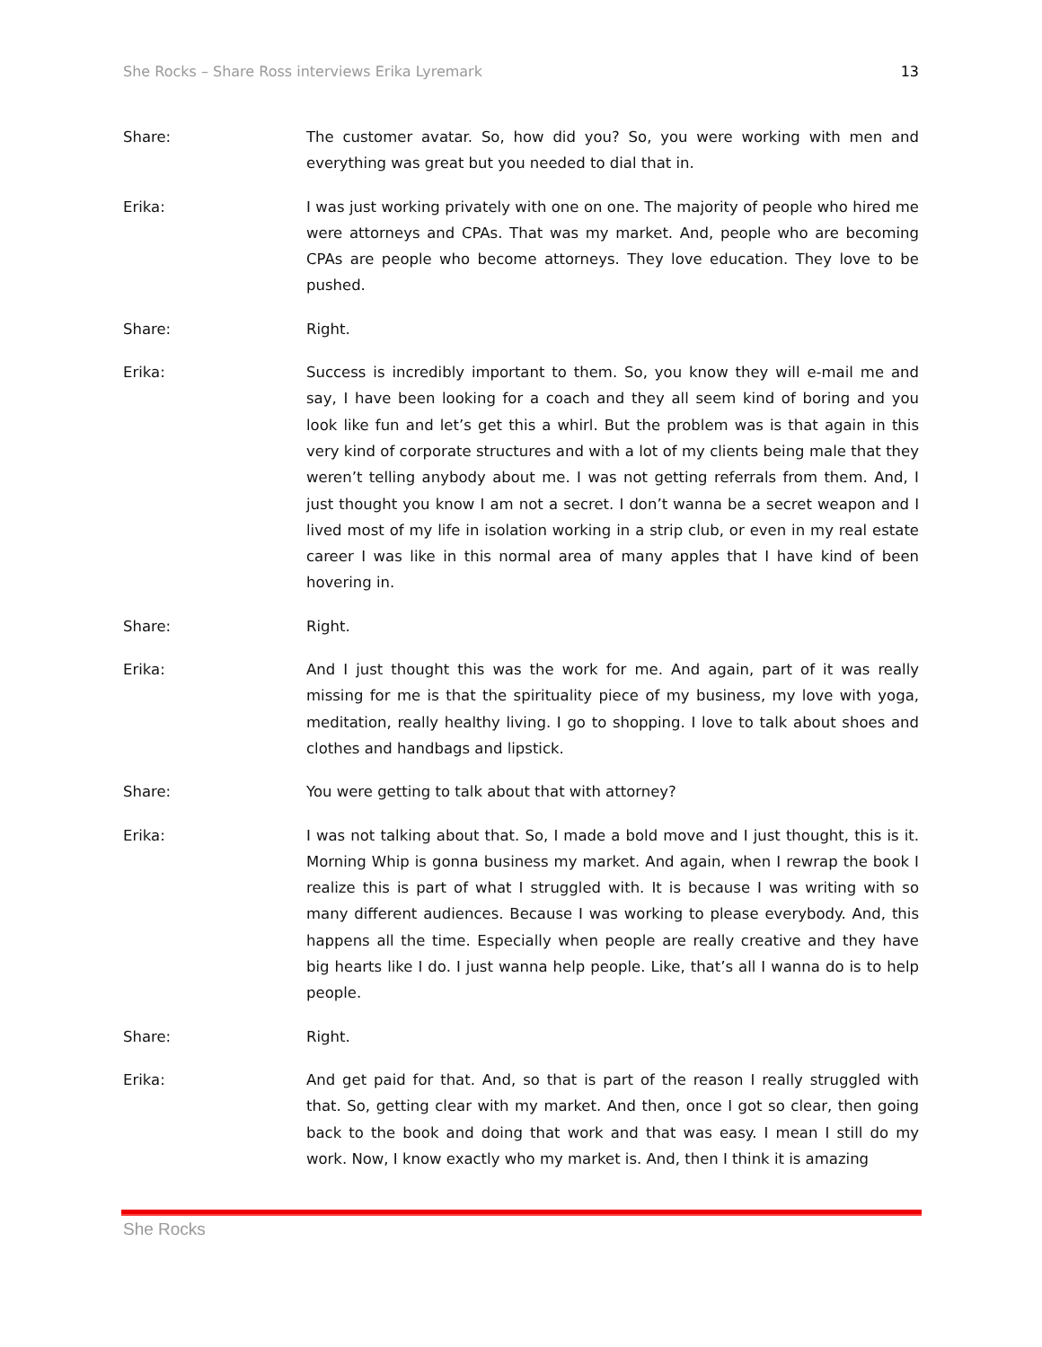She Rocks – Share Ross interviews Erika Lyremark 13
Share: The customer avatar. So, how did you? So, you were working with men and everything was great but you needed to dial that in.
Erika: I was just working privately with one on one. The majority of people who hired me were attorneys and CPAs. That was my market. And, people who are becoming CPAs are people who become attorneys. They love education. They love to be pushed.
Share: Right.
Erika: Success is incredibly important to them. So, you know they will e-mail me and say, I have been looking for a coach and they all seem kind of boring and you look like fun and let’s get this a whirl. But the problem was is that again in this very kind of corporate structures and with a lot of my clients being male that they weren’t telling anybody about me. I was not getting referrals from them. And, I just thought you know I am not a secret. I don’t wanna be a secret weapon and I lived most of my life in isolation working in a strip club, or even in my real estate career I was like in this normal area of many apples that I have kind of been hovering in.
Share: Right.
Erika: And I just thought this was the work for me. And again, part of it was really missing for me is that the spirituality piece of my business, my love with yoga, meditation, really healthy living. I go to shopping. I love to talk about shoes and clothes and handbags and lipstick.
Share: You were getting to talk about that with attorney?
Erika: I was not talking about that. So, I made a bold move and I just thought, this is it. Morning Whip is gonna business my market. And again, when I rewrap the book I realize this is part of what I struggled with. It is because I was writing with so many different audiences. Because I was working to please everybody. And, this happens all the time. Especially when people are really creative and they have big hearts like I do. I just wanna help people. Like, that’s all I wanna do is to help people.
Share: Right.
Erika: And get paid for that. And, so that is part of the reason I really struggled with that. So, getting clear with my market. And then, once I got so clear, then going back to the book and doing that work and that was easy. I mean I still do my work. Now, I know exactly who my market is. And, then I think it is amazing
She Rocks